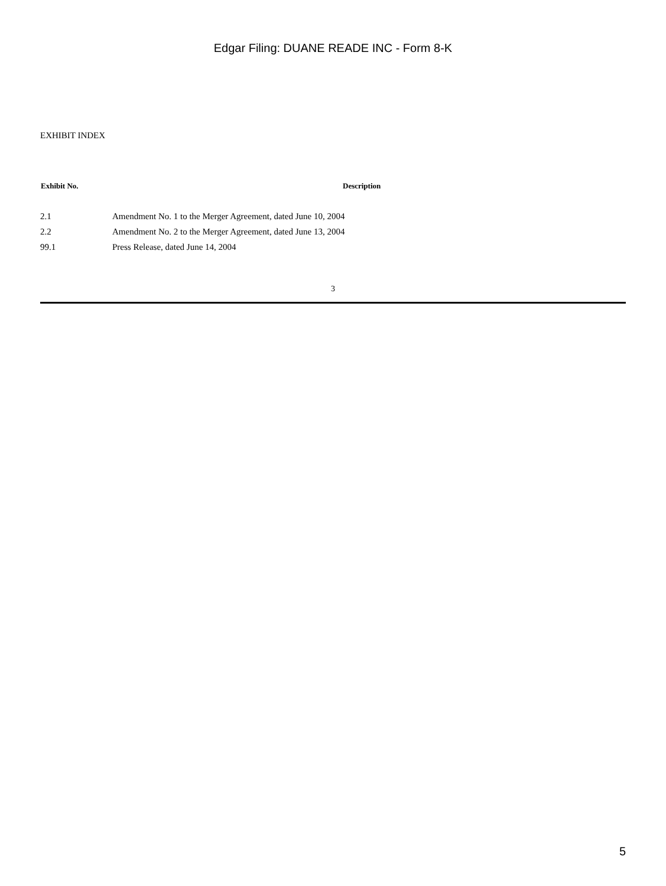Edgar Filing: DUANE READE INC - Form 8-K
EXHIBIT INDEX
| Exhibit No. | Description |
| --- | --- |
| 2.1 | Amendment No. 1 to the Merger Agreement, dated June 10, 2004 |
| 2.2 | Amendment No. 2 to the Merger Agreement, dated June 13, 2004 |
| 99.1 | Press Release, dated June 14, 2004 |
3
5